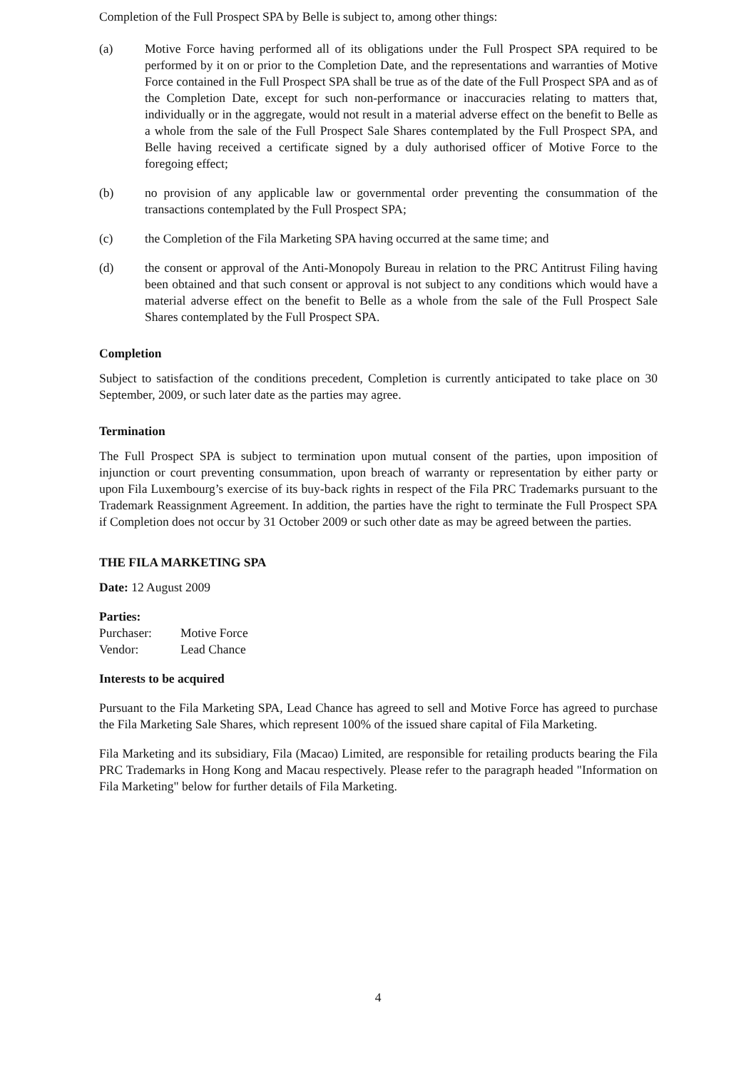Completion of the Full Prospect SPA by Belle is subject to, among other things:
(a) Motive Force having performed all of its obligations under the Full Prospect SPA required to be performed by it on or prior to the Completion Date, and the representations and warranties of Motive Force contained in the Full Prospect SPA shall be true as of the date of the Full Prospect SPA and as of the Completion Date, except for such non-performance or inaccuracies relating to matters that, individually or in the aggregate, would not result in a material adverse effect on the benefit to Belle as a whole from the sale of the Full Prospect Sale Shares contemplated by the Full Prospect SPA, and Belle having received a certificate signed by a duly authorised officer of Motive Force to the foregoing effect;
(b) no provision of any applicable law or governmental order preventing the consummation of the transactions contemplated by the Full Prospect SPA;
(c) the Completion of the Fila Marketing SPA having occurred at the same time; and
(d) the consent or approval of the Anti-Monopoly Bureau in relation to the PRC Antitrust Filing having been obtained and that such consent or approval is not subject to any conditions which would have a material adverse effect on the benefit to Belle as a whole from the sale of the Full Prospect Sale Shares contemplated by the Full Prospect SPA.
Completion
Subject to satisfaction of the conditions precedent, Completion is currently anticipated to take place on 30 September, 2009, or such later date as the parties may agree.
Termination
The Full Prospect SPA is subject to termination upon mutual consent of the parties, upon imposition of injunction or court preventing consummation, upon breach of warranty or representation by either party or upon Fila Luxembourg’s exercise of its buy-back rights in respect of the Fila PRC Trademarks pursuant to the Trademark Reassignment Agreement. In addition, the parties have the right to terminate the Full Prospect SPA if Completion does not occur by 31 October 2009 or such other date as may be agreed between the parties.
THE FILA MARKETING SPA
Date: 12 August 2009
Parties:
| Purchaser: | Motive Force |
| Vendor: | Lead Chance |
Interests to be acquired
Pursuant to the Fila Marketing SPA, Lead Chance has agreed to sell and Motive Force has agreed to purchase the Fila Marketing Sale Shares, which represent 100% of the issued share capital of Fila Marketing.
Fila Marketing and its subsidiary, Fila (Macao) Limited, are responsible for retailing products bearing the Fila PRC Trademarks in Hong Kong and Macau respectively. Please refer to the paragraph headed "Information on Fila Marketing" below for further details of Fila Marketing.
4